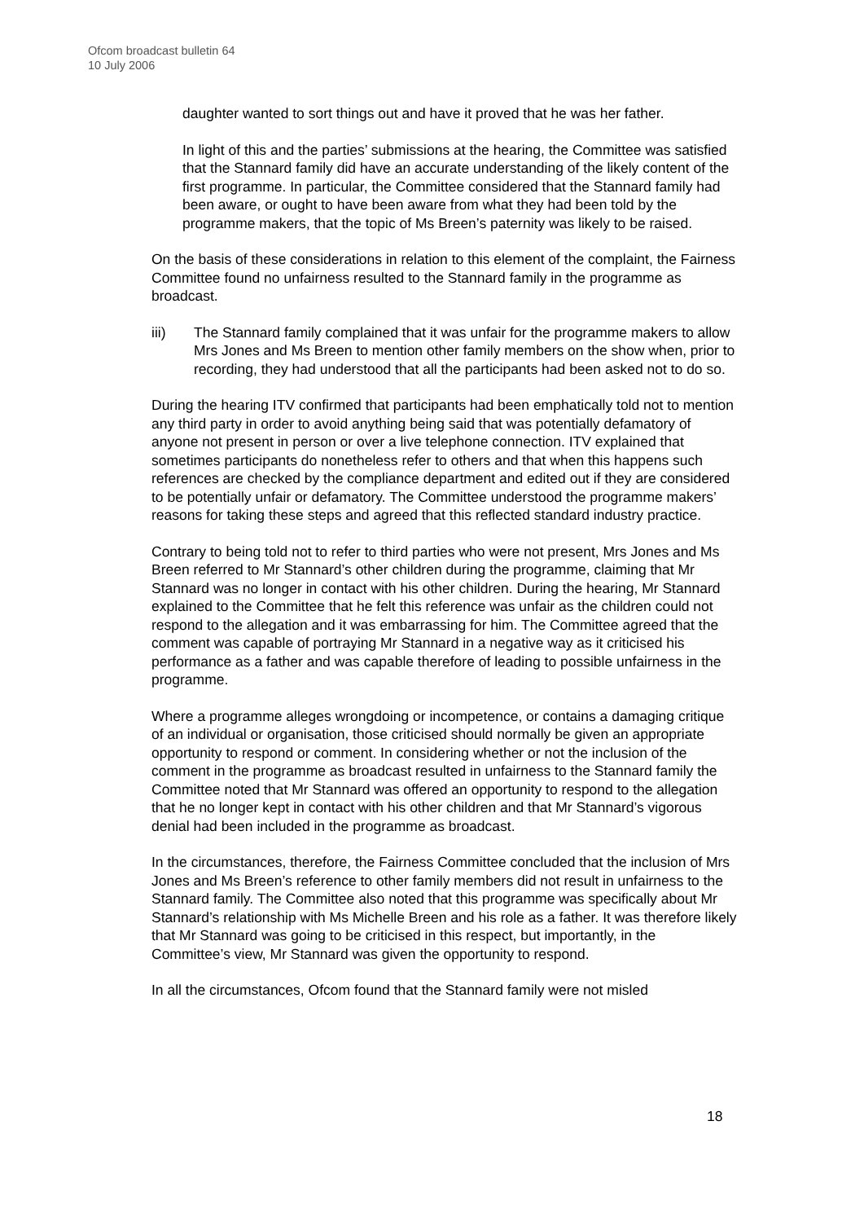Ofcom broadcast bulletin 64
10 July 2006
daughter wanted to sort things out and have it proved that he was her father.
In light of this and the parties’ submissions at the hearing, the Committee was satisfied that the Stannard family did have an accurate understanding of the likely content of the first programme. In particular, the Committee considered that the Stannard family had been aware, or ought to have been aware from what they had been told by the programme makers, that the topic of Ms Breen’s paternity was likely to be raised.
On the basis of these considerations in relation to this element of the complaint, the Fairness Committee found no unfairness resulted to the Stannard family in the programme as broadcast.
iii) The Stannard family complained that it was unfair for the programme makers to allow Mrs Jones and Ms Breen to mention other family members on the show when, prior to recording, they had understood that all the participants had been asked not to do so.
During the hearing ITV confirmed that participants had been emphatically told not to mention any third party in order to avoid anything being said that was potentially defamatory of anyone not present in person or over a live telephone connection. ITV explained that sometimes participants do nonetheless refer to others and that when this happens such references are checked by the compliance department and edited out if they are considered to be potentially unfair or defamatory. The Committee understood the programme makers’ reasons for taking these steps and agreed that this reflected standard industry practice.
Contrary to being told not to refer to third parties who were not present, Mrs Jones and Ms Breen referred to Mr Stannard’s other children during the programme, claiming that Mr Stannard was no longer in contact with his other children. During the hearing, Mr Stannard explained to the Committee that he felt this reference was unfair as the children could not respond to the allegation and it was embarrassing for him. The Committee agreed that the comment was capable of portraying Mr Stannard in a negative way as it criticised his performance as a father and was capable therefore of leading to possible unfairness in the programme.
Where a programme alleges wrongdoing or incompetence, or contains a damaging critique of an individual or organisation, those criticised should normally be given an appropriate opportunity to respond or comment. In considering whether or not the inclusion of the comment in the programme as broadcast resulted in unfairness to the Stannard family the Committee noted that Mr Stannard was offered an opportunity to respond to the allegation that he no longer kept in contact with his other children and that Mr Stannard’s vigorous denial had been included in the programme as broadcast.
In the circumstances, therefore, the Fairness Committee concluded that the inclusion of Mrs Jones and Ms Breen’s reference to other family members did not result in unfairness to the Stannard family. The Committee also noted that this programme was specifically about Mr Stannard’s relationship with Ms Michelle Breen and his role as a father. It was therefore likely that Mr Stannard was going to be criticised in this respect, but importantly, in the Committee’s view, Mr Stannard was given the opportunity to respond.
In all the circumstances, Ofcom found that the Stannard family were not misled
18